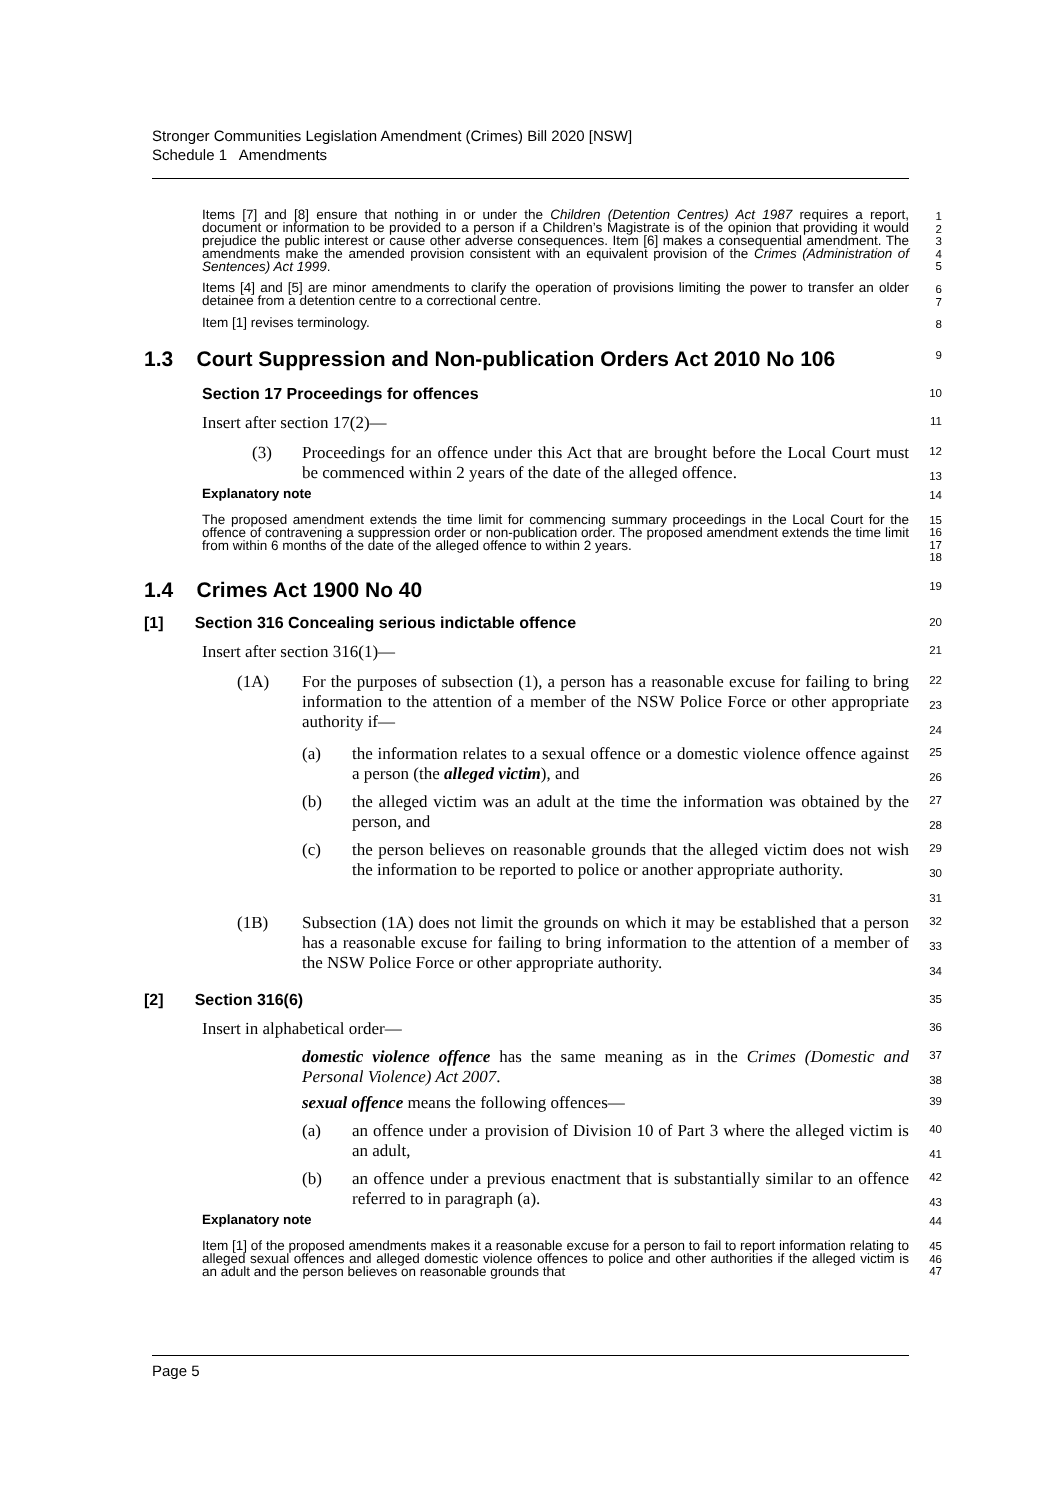Stronger Communities Legislation Amendment (Crimes) Bill 2020 [NSW]
Schedule 1 Amendments
Items [7] and [8] ensure that nothing in or under the Children (Detention Centres) Act 1987 requires a report, document or information to be provided to a person if a Children’s Magistrate is of the opinion that providing it would prejudice the public interest or cause other adverse consequences. Item [6] makes a consequential amendment. The amendments make the amended provision consistent with an equivalent provision of the Crimes (Administration of Sentences) Act 1999.
1
2
3
4
5
Items [4] and [5] are minor amendments to clarify the operation of provisions limiting the power to transfer an older detainee from a detention centre to a correctional centre.
6
7
Item [1] revises terminology.
8
1.3 Court Suppression and Non-publication Orders Act 2010 No 106
9
Section 17 Proceedings for offences
10
Insert after section 17(2)—
11
(3) Proceedings for an offence under this Act that are brought before the Local Court must be commenced within 2 years of the date of the alleged offence.
12
13
Explanatory note
The proposed amendment extends the time limit for commencing summary proceedings in the Local Court for the offence of contravening a suppression order or non-publication order. The proposed amendment extends the time limit from within 6 months of the date of the alleged offence to within 2 years.
14
15
16
17
18
1.4 Crimes Act 1900 No 40
19
[1] Section 316 Concealing serious indictable offence
20
Insert after section 316(1)—
21
(1A) For the purposes of subsection (1), a person has a reasonable excuse for failing to bring information to the attention of a member of the NSW Police Force or other appropriate authority if—
22
23
24
(a) the information relates to a sexual offence or a domestic violence offence against a person (the alleged victim), and
25
26
(b) the alleged victim was an adult at the time the information was obtained by the person, and
27
28
(c) the person believes on reasonable grounds that the alleged victim does not wish the information to be reported to police or another appropriate authority.
29
30
31
(1B) Subsection (1A) does not limit the grounds on which it may be established that a person has a reasonable excuse for failing to bring information to the attention of a member of the NSW Police Force or other appropriate authority.
32
33
34
[2] Section 316(6)
35
Insert in alphabetical order—
36
domestic violence offence has the same meaning as in the Crimes (Domestic and Personal Violence) Act 2007.
37
38
sexual offence means the following offences—
39
(a) an offence under a provision of Division 10 of Part 3 where the alleged victim is an adult,
40
41
(b) an offence under a previous enactment that is substantially similar to an offence referred to in paragraph (a).
42
43
Explanatory note
Item [1] of the proposed amendments makes it a reasonable excuse for a person to fail to report information relating to alleged sexual offences and alleged domestic violence offences to police and other authorities if the alleged victim is an adult and the person believes on reasonable grounds that
44
45
46
47
Page 5